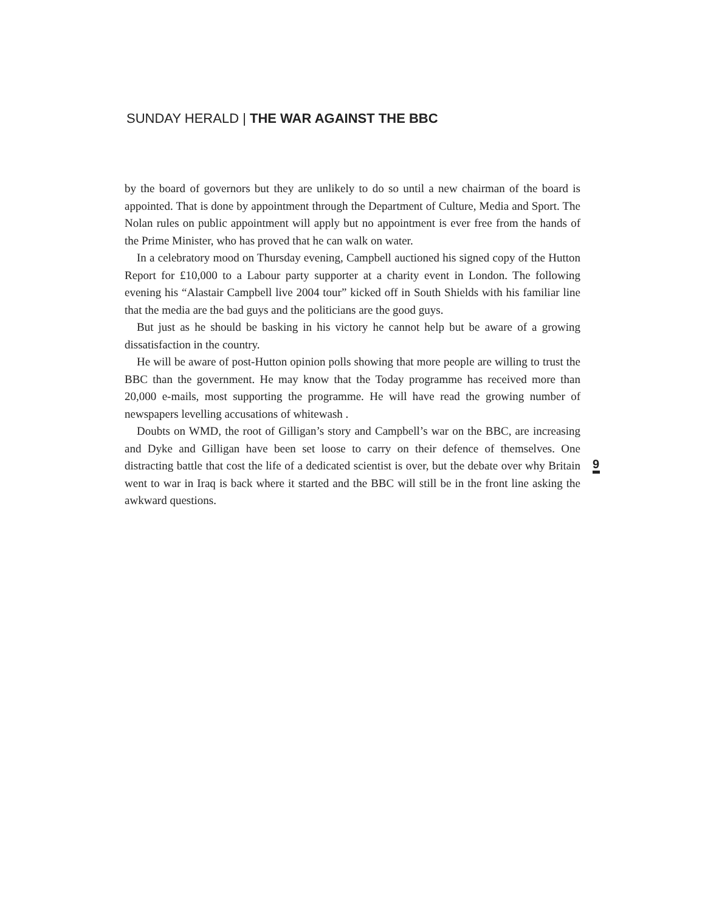SUNDAY HERALD | THE WAR AGAINST THE BBC
by the board of governors but they are unlikely to do so until a new chairman of the board is appointed. That is done by appointment through the Department of Culture, Media and Sport. The Nolan rules on public appointment will apply but no appointment is ever free from the hands of the Prime Minister, who has proved that he can walk on water.
In a celebratory mood on Thursday evening, Campbell auctioned his signed copy of the Hutton Report for £10,000 to a Labour party supporter at a charity event in London. The following evening his “Alastair Campbell live 2004 tour” kicked off in South Shields with his familiar line that the media are the bad guys and the politicians are the good guys.
But just as he should be basking in his victory he cannot help but be aware of a growing dissatisfaction in the country.
He will be aware of post-Hutton opinion polls showing that more people are willing to trust the BBC than the government. He may know that the Today programme has received more than 20,000 e-mails, most supporting the programme. He will have read the growing number of newspapers levelling accusations of whitewash .
Doubts on WMD, the root of Gilligan’s story and Campbell’s war on the BBC, are increasing and Dyke and Gilligan have been set loose to carry on their defence of themselves. One distracting battle that cost the life of a dedicated scientist is over, but the debate over why Britain went to war in Iraq is back where it started and the BBC will still be in the front line asking the awkward questions.
9